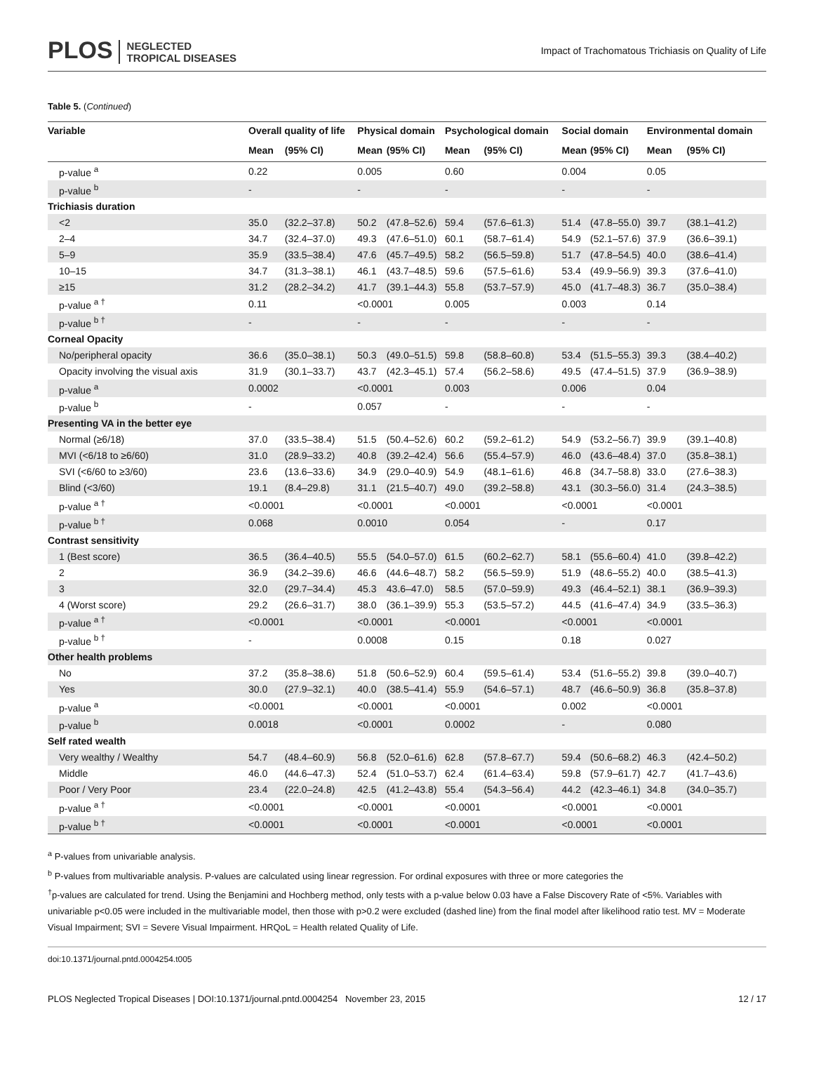PLOS NEGLECTED
TROPICAL DISEASES
Impact of Trachomatous Trichiasis on Quality of Life
Table 5. (Continued)
| Variable | Overall quality of life | | Physical domain | | Psychological domain | | Social domain | | Environmental domain | |
| --- | --- | --- | --- | --- | --- | --- | --- | --- | --- | --- |
| | Mean | (95% CI) | Mean | (95% CI) | Mean | (95% CI) | Mean | (95% CI) | Mean | (95% CI) |
| p-value <sup>a</sup> | 0.22 | | 0.005 | | 0.60 | | 0.004 | | 0.05 | |
| p-value <sup>b</sup> | - | | - | | - | | - | | - | |
| Trichiasis duration | | | | | | | | | | |
| <2 | 35.0 | (32.2–37.8) | 50.2 | (47.8–52.6) | 59.4 | (57.6–61.3) | 51.4 | (47.8–55.0) | 39.7 | (38.1–41.2) |
| 2–4 | 34.7 | (32.4–37.0) | 49.3 | (47.6–51.0) | 60.1 | (58.7–61.4) | 54.9 | (52.1–57.6) | 37.9 | (36.6–39.1) |
| 5–9 | 35.9 | (33.5–38.4) | 47.6 | (45.7–49.5) | 58.2 | (56.5–59.8) | 51.7 | (47.8–54.5) | 40.0 | (38.6–41.4) |
| 10–15 | 34.7 | (31.3–38.1) | 46.1 | (43.7–48.5) | 59.6 | (57.5–61.6) | 53.4 | (49.9–56.9) | 39.3 | (37.6–41.0) |
| ≥15 | 31.2 | (28.2–34.2) | 41.7 | (39.1–44.3) | 55.8 | (53.7–57.9) | 45.0 | (41.7–48.3) | 36.7 | (35.0–38.4) |
| p-value <sup>a †</sup> | 0.11 | | <0.0001 | | 0.005 | | 0.003 | | 0.14 | |
| p-value <sup>b †</sup> | - | | - | | - | | - | | - | |
| Corneal Opacity | | | | | | | | | | |
| No/peripheral opacity | 36.6 | (35.0–38.1) | 50.3 | (49.0–51.5) | 59.8 | (58.8–60.8) | 53.4 | (51.5–55.3) | 39.3 | (38.4–40.2) |
| Opacity involving the visual axis | 31.9 | (30.1–33.7) | 43.7 | (42.3–45.1) | 57.4 | (56.2–58.6) | 49.5 | (47.4–51.5) | 37.9 | (36.9–38.9) |
| p-value <sup>a</sup> | 0.0002 | | <0.0001 | | 0.003 | | 0.006 | | 0.04 | |
| p-value <sup>b</sup> | - | | 0.057 | | - | | - | | - | |
| Presenting VA in the better eye | | | | | | | | | | |
| Normal (≥6/18) | 37.0 | (33.5–38.4) | 51.5 | (50.4–52.6) | 60.2 | (59.2–61.2) | 54.9 | (53.2–56.7) | 39.9 | (39.1–40.8) |
| MVI (<6/18 to ≥6/60) | 31.0 | (28.9–33.2) | 40.8 | (39.2–42.4) | 56.6 | (55.4–57.9) | 46.0 | (43.6–48.4) | 37.0 | (35.8–38.1) |
| SVI (<6/60 to ≥3/60) | 23.6 | (13.6–33.6) | 34.9 | (29.0–40.9) | 54.9 | (48.1–61.6) | 46.8 | (34.7–58.8) | 33.0 | (27.6–38.3) |
| Blind (<3/60) | 19.1 | (8.4–29.8) | 31.1 | (21.5–40.7) | 49.0 | (39.2–58.8) | 43.1 | (30.3–56.0) | 31.4 | (24.3–38.5) |
| p-value <sup>a †</sup> | <0.0001 | | <0.0001 | | <0.0001 | | <0.0001 | | <0.0001 | |
| p-value <sup>b †</sup> | 0.068 | | 0.0010 | | 0.054 | | - | | 0.17 | |
| Contrast sensitivity | | | | | | | | | | |
| 1 (Best score) | 36.5 | (36.4–40.5) | 55.5 | (54.0–57.0) | 61.5 | (60.2–62.7) | 58.1 | (55.6–60.4) | 41.0 | (39.8–42.2) |
| 2 | 36.9 | (34.2–39.6) | 46.6 | (44.6–48.7) | 58.2 | (56.5–59.9) | 51.9 | (48.6–55.2) | 40.0 | (38.5–41.3) |
| 3 | 32.0 | (29.7–34.4) | 45.3 | 43.6–47.0) | 58.5 | (57.0–59.9) | 49.3 | (46.4–52.1) | 38.1 | (36.9–39.3) |
| 4 (Worst score) | 29.2 | (26.6–31.7) | 38.0 | (36.1–39.9) | 55.3 | (53.5–57.2) | 44.5 | (41.6–47.4) | 34.9 | (33.5–36.3) |
| p-value <sup>a †</sup> | <0.0001 | | <0.0001 | | <0.0001 | | <0.0001 | | <0.0001 | |
| p-value <sup>b †</sup> | - | | 0.0008 | | 0.15 | | 0.18 | | 0.027 | |
| Other health problems | | | | | | | | | | |
| No | 37.2 | (35.8–38.6) | 51.8 | (50.6–52.9) | 60.4 | (59.5–61.4) | 53.4 | (51.6–55.2) | 39.8 | (39.0–40.7) |
| Yes | 30.0 | (27.9–32.1) | 40.0 | (38.5–41.4) | 55.9 | (54.6–57.1) | 48.7 | (46.6–50.9) | 36.8 | (35.8–37.8) |
| p-value <sup>a</sup> | <0.0001 | | <0.0001 | | <0.0001 | | 0.002 | | <0.0001 | |
| p-value <sup>b</sup> | 0.0018 | | <0.0001 | | 0.0002 | | - | | 0.080 | |
| Self rated wealth | | | | | | | | | | |
| Very wealthy / Wealthy | 54.7 | (48.4–60.9) | 56.8 | (52.0–61.6) | 62.8 | (57.8–67.7) | 59.4 | (50.6–68.2) | 46.3 | (42.4–50.2) |
| Middle | 46.0 | (44.6–47.3) | 52.4 | (51.0–53.7) | 62.4 | (61.4–63.4) | 59.8 | (57.9–61.7) | 42.7 | (41.7–43.6) |
| Poor / Very Poor | 23.4 | (22.0–24.8) | 42.5 | (41.2–43.8) | 55.4 | (54.3–56.4) | 44.2 | (42.3–46.1) | 34.8 | (34.0–35.7) |
| p-value <sup>a †</sup> | <0.0001 | | <0.0001 | | <0.0001 | | <0.0001 | | <0.0001 | |
| p-value <sup>b †</sup> | <0.0001 | | <0.0001 | | <0.0001 | | <0.0001 | | <0.0001 | |
<sup>a</sup> P-values from univariable analysis.
<sup>b</sup> P-values from multivariable analysis. P-values are calculated using linear regression. For ordinal exposures with three or more categories the
<sup>†</sup> p-values are calculated for trend. Using the Benjamini and Hochberg method, only tests with a p-value below 0.03 have a False Discovery Rate of <5%. Variables with univariable p<0.05 were included in the multivariable model, then those with p>0.2 were excluded (dashed line) from the final model after likelihood ratio test. MV = Moderate Visual Impairment; SVI = Severe Visual Impairment. HRQoL = Health related Quality of Life.
doi:10.1371/journal.pntd.0004254.t005
PLOS Neglected Tropical Diseases | DOI:10.1371/journal.pntd.0004254 November 23, 2015 12 / 17